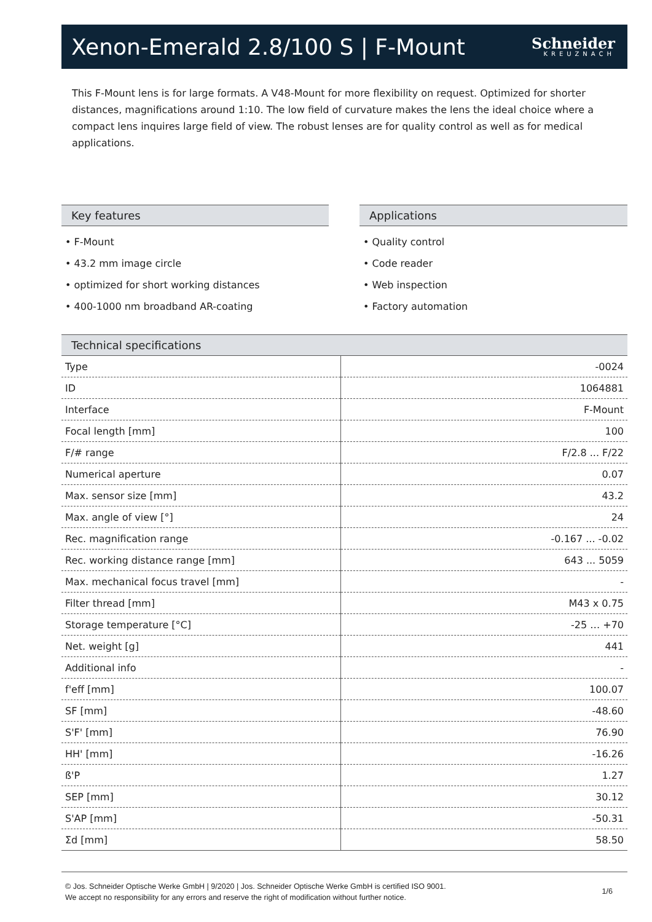Xenon-Emerald 2.8/100 S | F-Mount
Schneider
KREUZNACH
This F-Mount lens is for large formats. A V48-Mount for more flexibility on request. Optimized for shorter distances, magnifications around 1:10. The low field of curvature makes the lens the ideal choice where a compact lens inquires large field of view. The robust lenses are for quality control as well as for medical applications.
Key features
• F-Mount
• 43.2 mm image circle
• optimized for short working distances
• 400-1000 nm broadband AR-coating
Applications
• Quality control
• Code reader
• Web inspection
• Factory automation
Technical specifications
| Type | -0024 |
| ID | 1064881 |
| Interface | F-Mount |
| Focal length [mm] | 100 |
| F/# range | F/2.8 ... F/22 |
| Numerical aperture | 0.07 |
| Max. sensor size [mm] | 43.2 |
| Max. angle of view [°] | 24 |
| Rec. magnification range | -0.167 ... -0.02 |
| Rec. working distance range [mm] | 643 ... 5059 |
| Max. mechanical focus travel [mm] | - |
| Filter thread [mm] | M43 x 0.75 |
| Storage temperature [°C] | -25 … +70 |
| Net. weight [g] | 441 |
| Additional info | - |
| f'eff [mm] | 100.07 |
| SF [mm] | -48.60 |
| S'F' [mm] | 76.90 |
| HH' [mm] | -16.26 |
| ß'P | 1.27 |
| SEP [mm] | 30.12 |
| S'AP [mm] | -50.31 |
| Σd [mm] | 58.50 |
© Jos. Schneider Optische Werke GmbH | 9/2020 | Jos. Schneider Optische Werke GmbH is certified ISO 9001.
We accept no responsibility for any errors and reserve the right of modification without further notice.
1/6